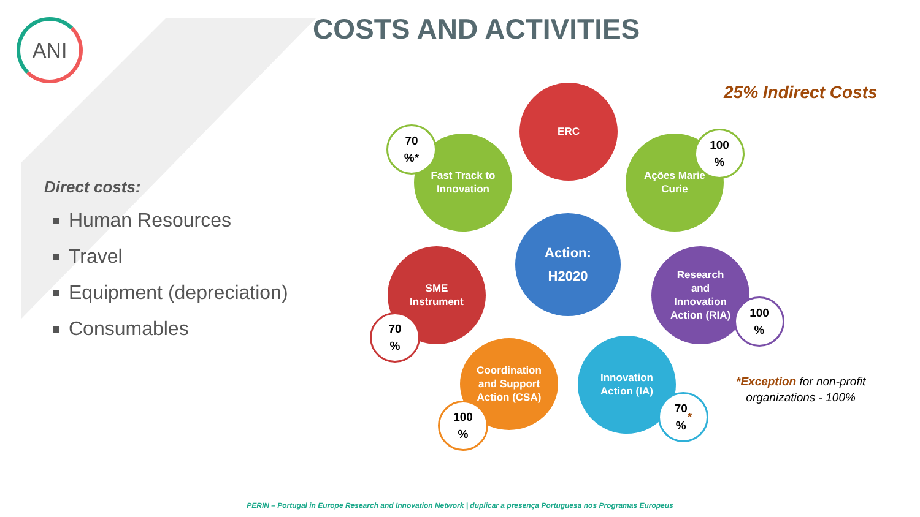ANI COSTS AND ACTIVITIES
Direct costs:
Human Resources
Travel
Equipment (depreciation)
Consumables
25% Indirect Costs
ERC
Fast Track to
Innovation
Ações Marie
Curie
Action:
H2020
SME
Instrument
Research
and
Innovation
Action (RIA)
Coordination
and Support
Action (CSA)
Innovation
Action (IA)
70
%*
100
%
70
%
100
%
100
%
70
% *
*Exception for non-profit
organizations - 100%
PERIN – Portugal in Europe Research and Innovation Network | duplicar a presença Portuguesa nos Programas Europeus